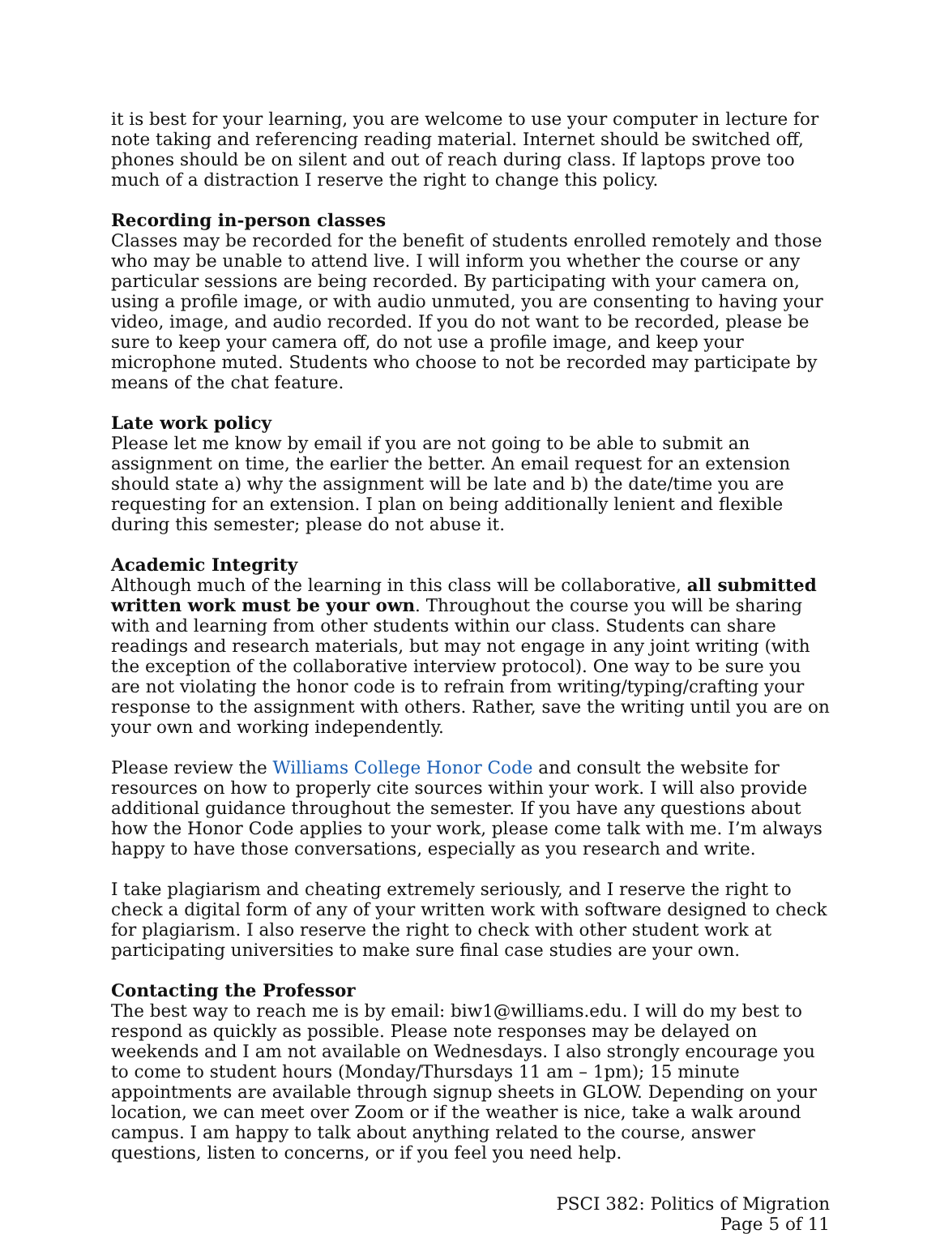it is best for your learning, you are welcome to use your computer in lecture for note taking and referencing reading material. Internet should be switched off, phones should be on silent and out of reach during class. If laptops prove too much of a distraction I reserve the right to change this policy.
Recording in-person classes
Classes may be recorded for the benefit of students enrolled remotely and those who may be unable to attend live. I will inform you whether the course or any particular sessions are being recorded. By participating with your camera on, using a profile image, or with audio unmuted, you are consenting to having your video, image, and audio recorded. If you do not want to be recorded, please be sure to keep your camera off, do not use a profile image, and keep your microphone muted. Students who choose to not be recorded may participate by means of the chat feature.
Late work policy
Please let me know by email if you are not going to be able to submit an assignment on time, the earlier the better. An email request for an extension should state a) why the assignment will be late and b) the date/time you are requesting for an extension. I plan on being additionally lenient and flexible during this semester; please do not abuse it.
Academic Integrity
Although much of the learning in this class will be collaborative, all submitted written work must be your own. Throughout the course you will be sharing with and learning from other students within our class. Students can share readings and research materials, but may not engage in any joint writing (with the exception of the collaborative interview protocol). One way to be sure you are not violating the honor code is to refrain from writing/typing/crafting your response to the assignment with others. Rather, save the writing until you are on your own and working independently.
Please review the Williams College Honor Code and consult the website for resources on how to properly cite sources within your work. I will also provide additional guidance throughout the semester. If you have any questions about how the Honor Code applies to your work, please come talk with me. I’m always happy to have those conversations, especially as you research and write.
I take plagiarism and cheating extremely seriously, and I reserve the right to check a digital form of any of your written work with software designed to check for plagiarism. I also reserve the right to check with other student work at participating universities to make sure final case studies are your own.
Contacting the Professor
The best way to reach me is by email: biw1@williams.edu. I will do my best to respond as quickly as possible. Please note responses may be delayed on weekends and I am not available on Wednesdays. I also strongly encourage you to come to student hours (Monday/Thursdays 11 am – 1pm); 15 minute appointments are available through signup sheets in GLOW. Depending on your location, we can meet over Zoom or if the weather is nice, take a walk around campus. I am happy to talk about anything related to the course, answer questions, listen to concerns, or if you feel you need help.
PSCI 382: Politics of Migration
Page 5 of 11